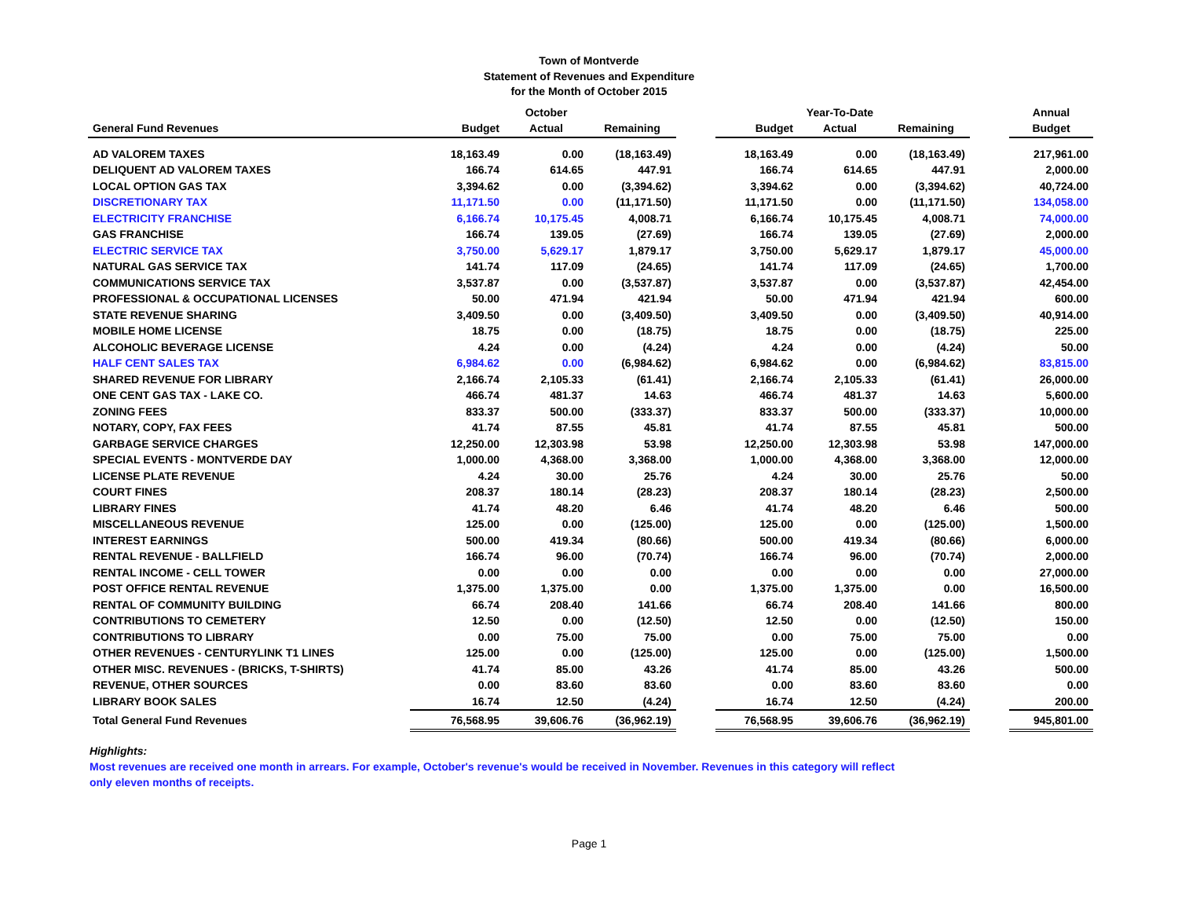Town of Montverde
Statement of Revenues and Expenditure
for the Month of October 2015
| | | October | | | | Year-To-Date | | | Annual |
| --- | --- | --- | --- | --- | --- | --- | --- | --- | --- |
| General Fund Revenues | Budget | Actual | Remaining | | Budget | Actual | Remaining | | Budget |
| AD VALOREM TAXES | 18,163.49 | 0.00 | (18,163.49) | | 18,163.49 | 0.00 | (18,163.49) | | 217,961.00 |
| DELIQUENT AD VALOREM TAXES | 166.74 | 614.65 | 447.91 | | 166.74 | 614.65 | 447.91 | | 2,000.00 |
| LOCAL OPTION GAS TAX | 3,394.62 | 0.00 | (3,394.62) | | 3,394.62 | 0.00 | (3,394.62) | | 40,724.00 |
| DISCRETIONARY TAX | 11,171.50 | 0.00 | (11,171.50) | | 11,171.50 | 0.00 | (11,171.50) | | 134,058.00 |
| ELECTRICITY FRANCHISE | 6,166.74 | 10,175.45 | 4,008.71 | | 6,166.74 | 10,175.45 | 4,008.71 | | 74,000.00 |
| GAS FRANCHISE | 166.74 | 139.05 | (27.69) | | 166.74 | 139.05 | (27.69) | | 2,000.00 |
| ELECTRIC SERVICE TAX | 3,750.00 | 5,629.17 | 1,879.17 | | 3,750.00 | 5,629.17 | 1,879.17 | | 45,000.00 |
| NATURAL GAS SERVICE TAX | 141.74 | 117.09 | (24.65) | | 141.74 | 117.09 | (24.65) | | 1,700.00 |
| COMMUNICATIONS SERVICE TAX | 3,537.87 | 0.00 | (3,537.87) | | 3,537.87 | 0.00 | (3,537.87) | | 42,454.00 |
| PROFESSIONAL & OCCUPATIONAL LICENSES | 50.00 | 471.94 | 421.94 | | 50.00 | 471.94 | 421.94 | | 600.00 |
| STATE REVENUE SHARING | 3,409.50 | 0.00 | (3,409.50) | | 3,409.50 | 0.00 | (3,409.50) | | 40,914.00 |
| MOBILE HOME LICENSE | 18.75 | 0.00 | (18.75) | | 18.75 | 0.00 | (18.75) | | 225.00 |
| ALCOHOLIC BEVERAGE LICENSE | 4.24 | 0.00 | (4.24) | | 4.24 | 0.00 | (4.24) | | 50.00 |
| HALF CENT SALES TAX | 6,984.62 | 0.00 | (6,984.62) | | 6,984.62 | 0.00 | (6,984.62) | | 83,815.00 |
| SHARED REVENUE FOR LIBRARY | 2,166.74 | 2,105.33 | (61.41) | | 2,166.74 | 2,105.33 | (61.41) | | 26,000.00 |
| ONE CENT GAS TAX - LAKE CO. | 466.74 | 481.37 | 14.63 | | 466.74 | 481.37 | 14.63 | | 5,600.00 |
| ZONING FEES | 833.37 | 500.00 | (333.37) | | 833.37 | 500.00 | (333.37) | | 10,000.00 |
| NOTARY, COPY, FAX FEES | 41.74 | 87.55 | 45.81 | | 41.74 | 87.55 | 45.81 | | 500.00 |
| GARBAGE SERVICE CHARGES | 12,250.00 | 12,303.98 | 53.98 | | 12,250.00 | 12,303.98 | 53.98 | | 147,000.00 |
| SPECIAL EVENTS - MONTVERDE DAY | 1,000.00 | 4,368.00 | 3,368.00 | | 1,000.00 | 4,368.00 | 3,368.00 | | 12,000.00 |
| LICENSE PLATE REVENUE | 4.24 | 30.00 | 25.76 | | 4.24 | 30.00 | 25.76 | | 50.00 |
| COURT FINES | 208.37 | 180.14 | (28.23) | | 208.37 | 180.14 | (28.23) | | 2,500.00 |
| LIBRARY FINES | 41.74 | 48.20 | 6.46 | | 41.74 | 48.20 | 6.46 | | 500.00 |
| MISCELLANEOUS REVENUE | 125.00 | 0.00 | (125.00) | | 125.00 | 0.00 | (125.00) | | 1,500.00 |
| INTEREST EARNINGS | 500.00 | 419.34 | (80.66) | | 500.00 | 419.34 | (80.66) | | 6,000.00 |
| RENTAL REVENUE - BALLFIELD | 166.74 | 96.00 | (70.74) | | 166.74 | 96.00 | (70.74) | | 2,000.00 |
| RENTAL INCOME - CELL TOWER | 0.00 | 0.00 | 0.00 | | 0.00 | 0.00 | 0.00 | | 27,000.00 |
| POST OFFICE RENTAL REVENUE | 1,375.00 | 1,375.00 | 0.00 | | 1,375.00 | 1,375.00 | 0.00 | | 16,500.00 |
| RENTAL OF COMMUNITY BUILDING | 66.74 | 208.40 | 141.66 | | 66.74 | 208.40 | 141.66 | | 800.00 |
| CONTRIBUTIONS TO CEMETERY | 12.50 | 0.00 | (12.50) | | 12.50 | 0.00 | (12.50) | | 150.00 |
| CONTRIBUTIONS TO LIBRARY | 0.00 | 75.00 | 75.00 | | 0.00 | 75.00 | 75.00 | | 0.00 |
| OTHER REVENUES - CENTURYLINK T1 LINES | 125.00 | 0.00 | (125.00) | | 125.00 | 0.00 | (125.00) | | 1,500.00 |
| OTHER MISC. REVENUES - (BRICKS, T-SHIRTS) | 41.74 | 85.00 | 43.26 | | 41.74 | 85.00 | 43.26 | | 500.00 |
| REVENUE, OTHER SOURCES | 0.00 | 83.60 | 83.60 | | 0.00 | 83.60 | 83.60 | | 0.00 |
| LIBRARY BOOK SALES | 16.74 | 12.50 | (4.24) | | 16.74 | 12.50 | (4.24) | | 200.00 |
| Total General Fund Revenues | 76,568.95 | 39,606.76 | (36,962.19) | | 76,568.95 | 39,606.76 | (36,962.19) | | 945,801.00 |
Highlights:
Most revenues are received one month in arrears. For example, October's revenue's would be received in November. Revenues in this category will reflect
only eleven months of receipts.
Page 1